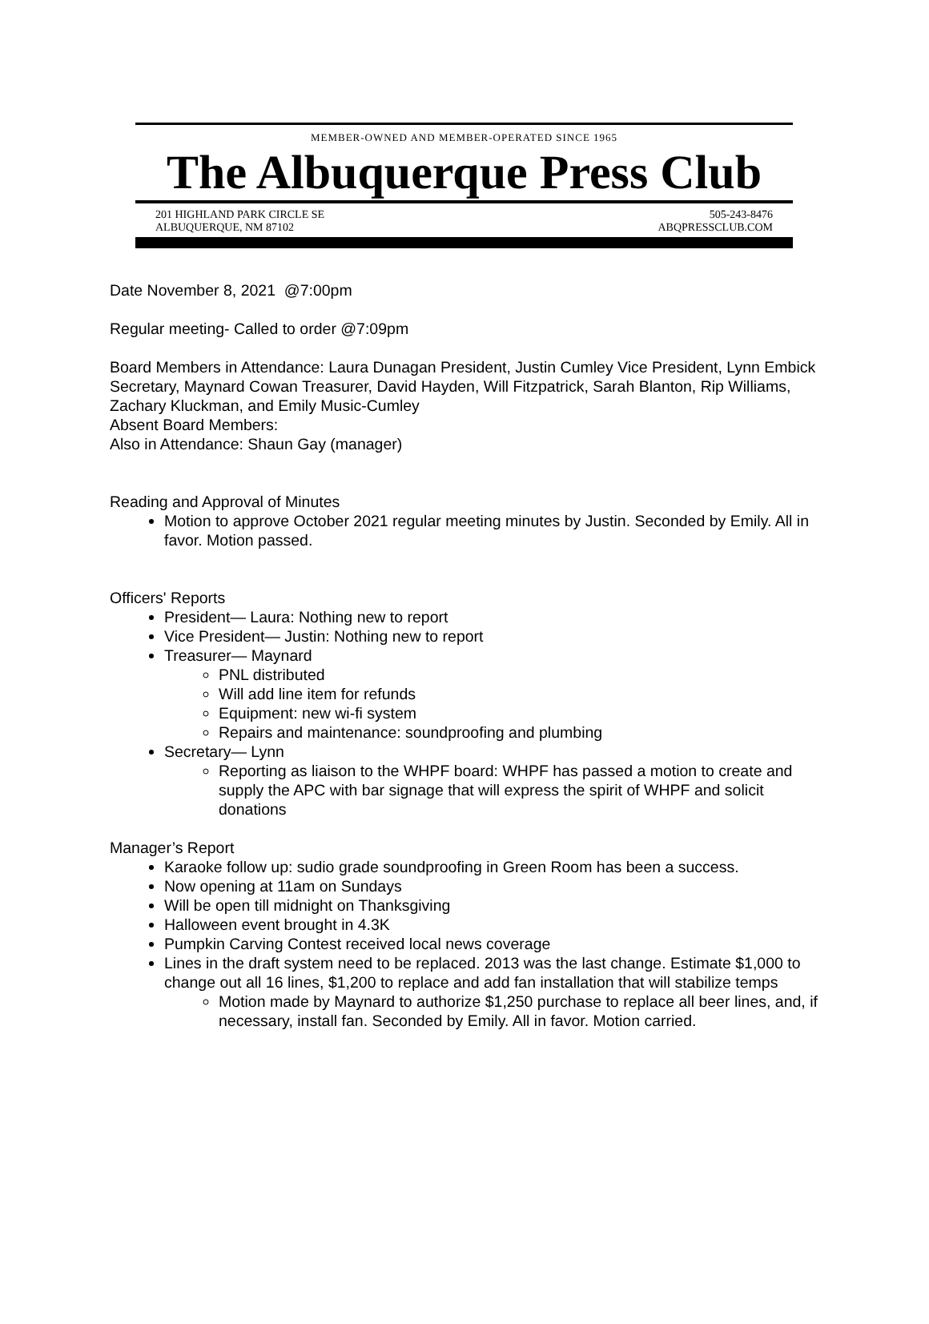MEMBER-OWNED AND MEMBER-OPERATED SINCE 1965
The Albuquerque Press Club
201 HIGHLAND PARK CIRCLE SE
ALBUQUERQUE, NM 87102
505-243-8476
ABQPRESSCLUB.COM
Date November 8, 2021 @7:00pm
Regular meeting- Called to order @7:09pm
Board Members in Attendance: Laura Dunagan President, Justin Cumley Vice President, Lynn Embick Secretary, Maynard Cowan Treasurer, David Hayden, Will Fitzpatrick, Sarah Blanton, Rip Williams, Zachary Kluckman, and Emily Music-Cumley
Absent Board Members:
Also in Attendance: Shaun Gay (manager)
Reading and Approval of Minutes
Motion to approve October 2021 regular meeting minutes by Justin. Seconded by Emily. All in favor. Motion passed.
Officers' Reports
President— Laura: Nothing new to report
Vice President— Justin: Nothing new to report
Treasurer— Maynard
PNL distributed
Will add line item for refunds
Equipment: new wi-fi system
Repairs and maintenance: soundproofing and plumbing
Secretary— Lynn
Reporting as liaison to the WHPF board: WHPF has passed a motion to create and supply the APC with bar signage that will express the spirit of WHPF and solicit donations
Manager’s Report
Karaoke follow up: sudio grade soundproofing in Green Room has been a success.
Now opening at 11am on Sundays
Will be open till midnight on Thanksgiving
Halloween event brought in 4.3K
Pumpkin Carving Contest received local news coverage
Lines in the draft system need to be replaced. 2013 was the last change. Estimate $1,000 to change out all 16 lines, $1,200 to replace and add fan installation that will stabilize temps
Motion made by Maynard to authorize $1,250 purchase to replace all beer lines, and, if necessary, install fan. Seconded by Emily. All in favor. Motion carried.